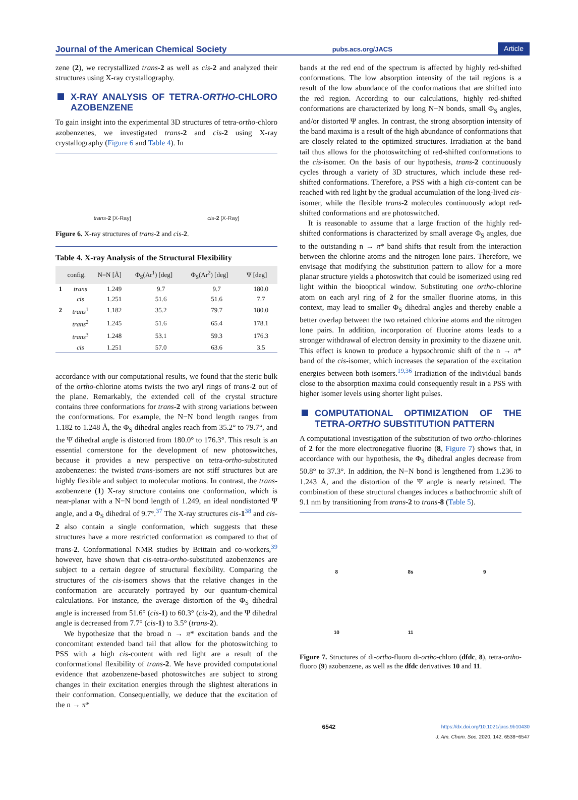Journal of the American Chemical Society pubs.acs.org/JACS Article
zene (2), we recrystallized trans-2 as well as cis-2 and analyzed their structures using X-ray crystallography.
X-RAY ANALYSIS OF TETRA-ORTHO-CHLORO AZOBENZENE
To gain insight into the experimental 3D structures of tetra-ortho-chloro azobenzenes, we investigated trans-2 and cis-2 using X-ray crystallography (Figure 6 and Table 4). In
trans-2 [X-Ray] cis-2 [X-Ray]
Figure 6. X-ray structures of trans-2 and cis-2.
Table 4. X-ray Analysis of the Structural Flexibility
| | config. | N=N [Å] | Φ<sub>S</sub>(Ar<sup>1</sup>) [deg] | Φ<sub>S</sub>(Ar<sup>2</sup>) [deg] | Ψ [deg] |
| --- | --- | --- | --- | --- | --- |
| 1 | trans | 1.249 | 9.7 | 9.7 | 180.0 |
| | cis | 1.251 | 51.6 | 51.6 | 7.7 |
| 2 | trans<sup>1</sup> | 1.182 | 35.2 | 79.7 | 180.0 |
| | trans<sup>2</sup> | 1.245 | 51.6 | 65.4 | 178.1 |
| | trans<sup>3</sup> | 1.248 | 53.1 | 59.3 | 176.3 |
| | cis | 1.251 | 57.0 | 63.6 | 3.5 |
accordance with our computational results, we found that the steric bulk of the ortho-chlorine atoms twists the two aryl rings of trans-2 out of the plane. Remarkably, the extended cell of the crystal structure contains three conformations for trans-2 with strong variations between the conformations. For example, the N−N bond length ranges from 1.182 to 1.248 Å, the Φ<sub>S</sub> dihedral angles reach from 35.2° to 79.7°, and the Ψ dihedral angle is distorted from 180.0° to 176.3°. This result is an essential cornerstone for the development of new photoswitches, because it provides a new perspective on tetra-ortho-substituted azobenzenes: the twisted trans-isomers are not stiff structures but are highly flexible and subject to molecular motions. In contrast, the trans-azobenzene (1) X-ray structure contains one conformation, which is near-planar with a N−N bond length of 1.249, an ideal nondistorted Ψ angle, and a Φ<sub>S</sub> dihedral of 9.7°.<sup>37</sup> The X-ray structures cis-1<sup>38</sup> and cis-2 also contain a single conformation, which suggests that these structures have a more restricted conformation as compared to that of trans-2. Conformational NMR studies by Brittain and co-workers,<sup>39</sup> however, have shown that cis-tetra-ortho-substituted azobenzenes are subject to a certain degree of structural flexibility. Comparing the structures of the cis-isomers shows that the relative changes in the conformation are accurately portrayed by our quantum-chemical calculations. For instance, the average distortion of the Φ<sub>S</sub> dihedral angle is increased from 51.6° (cis-1) to 60.3° (cis-2), and the Ψ dihedral angle is decreased from 7.7° (cis-1) to 3.5° (trans-2).
We hypothesize that the broad n → π* excitation bands and the concomitant extended band tail that allow for the photoswitching to PSS with a high cis-content with red light are a result of the conformational flexibility of trans-2. We have provided computational evidence that azobenzene-based photoswitches are subject to strong changes in their excitation energies through the slightest alterations in their conformation. Consequentially, we deduce that the excitation of the n → π*
bands at the red end of the spectrum is affected by highly red-shifted conformations. The low absorption intensity of the tail regions is a result of the low abundance of the conformations that are shifted into the red region. According to our calculations, highly red-shifted conformations are characterized by long N−N bonds, small Φ<sub>S</sub> angles, and/or distorted Ψ angles. In contrast, the strong absorption intensity of the band maxima is a result of the high abundance of conformations that are closely related to the optimized structures. Irradiation at the band tail thus allows for the photoswitching of red-shifted conformations to the cis-isomer. On the basis of our hypothesis, trans-2 continuously cycles through a variety of 3D structures, which include these red-shifted conformations. Therefore, a PSS with a high cis-content can be reached with red light by the gradual accumulation of the long-lived cis-isomer, while the flexible trans-2 molecules continuously adopt red-shifted conformations and are photoswitched.
It is reasonable to assume that a large fraction of the highly red-shifted conformations is characterized by small average Φ<sub>S</sub> angles, due to the outstanding n → π* band shifts that result from the interaction between the chlorine atoms and the nitrogen lone pairs. Therefore, we envisage that modifying the substitution pattern to allow for a more planar structure yields a photoswitch that could be isomerized using red light within the biooptical window. Substituting one ortho-chlorine atom on each aryl ring of 2 for the smaller fluorine atoms, in this context, may lead to smaller Φ<sub>S</sub> dihedral angles and thereby enable a better overlap between the two retained chlorine atoms and the nitrogen lone pairs. In addition, incorporation of fluorine atoms leads to a stronger withdrawal of electron density in proximity to the diazene unit. This effect is known to produce a hypsochromic shift of the n → π* band of the cis-isomer, which increases the separation of the excitation energies between both isomers.<sup>19,36</sup> Irradiation of the individual bands close to the absorption maxima could consequently result in a PSS with higher isomer levels using shorter light pulses.
COMPUTATIONAL OPTIMIZATION OF THE TETRA-ORTHO SUBSTITUTION PATTERN
A computational investigation of the substitution of two ortho-chlorines of 2 for the more electronegative fluorine (8, Figure 7) shows that, in accordance with our hypothesis, the Φ<sub>S</sub> dihedral angles decrease from 50.8° to 37.3°. In addition, the N−N bond is lengthened from 1.236 to 1.243 Å, and the distortion of the Ψ angle is nearly retained. The combination of these structural changes induces a bathochromic shift of 9.1 nm by transitioning from trans-2 to trans-8 (Table 5).
8 8s 9 10 11
Figure 7. Structures of di-ortho-fluoro di-ortho-chloro (dfdc, 8), tetra-ortho-fluoro (9) azobenzene, as well as the dfdc derivatives 10 and 11.
6542 https://dx.doi.org/10.1021/jacs.9b10430
J. Am. Chem. Soc. 2020, 142, 6538−6547